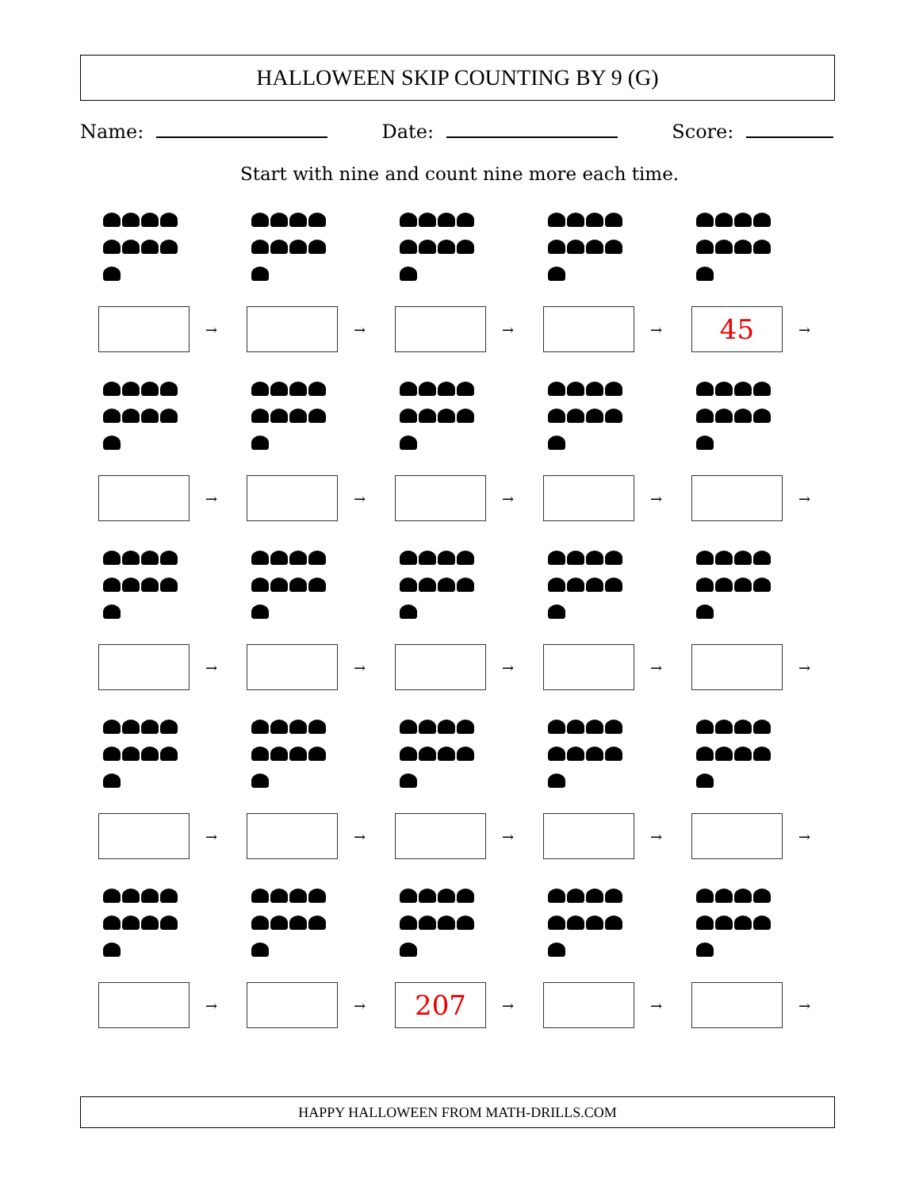HALLOWEEN SKIP COUNTING BY 9 (G)
Name: Date: Score:
Start with nine and count nine more each time.
→ → → →
45 →
→ → → → →
→ → → → →
→ → → → →
→ →
207 → → →
HAPPY HALLOWEEN FROM MATH-DRILLS.COM